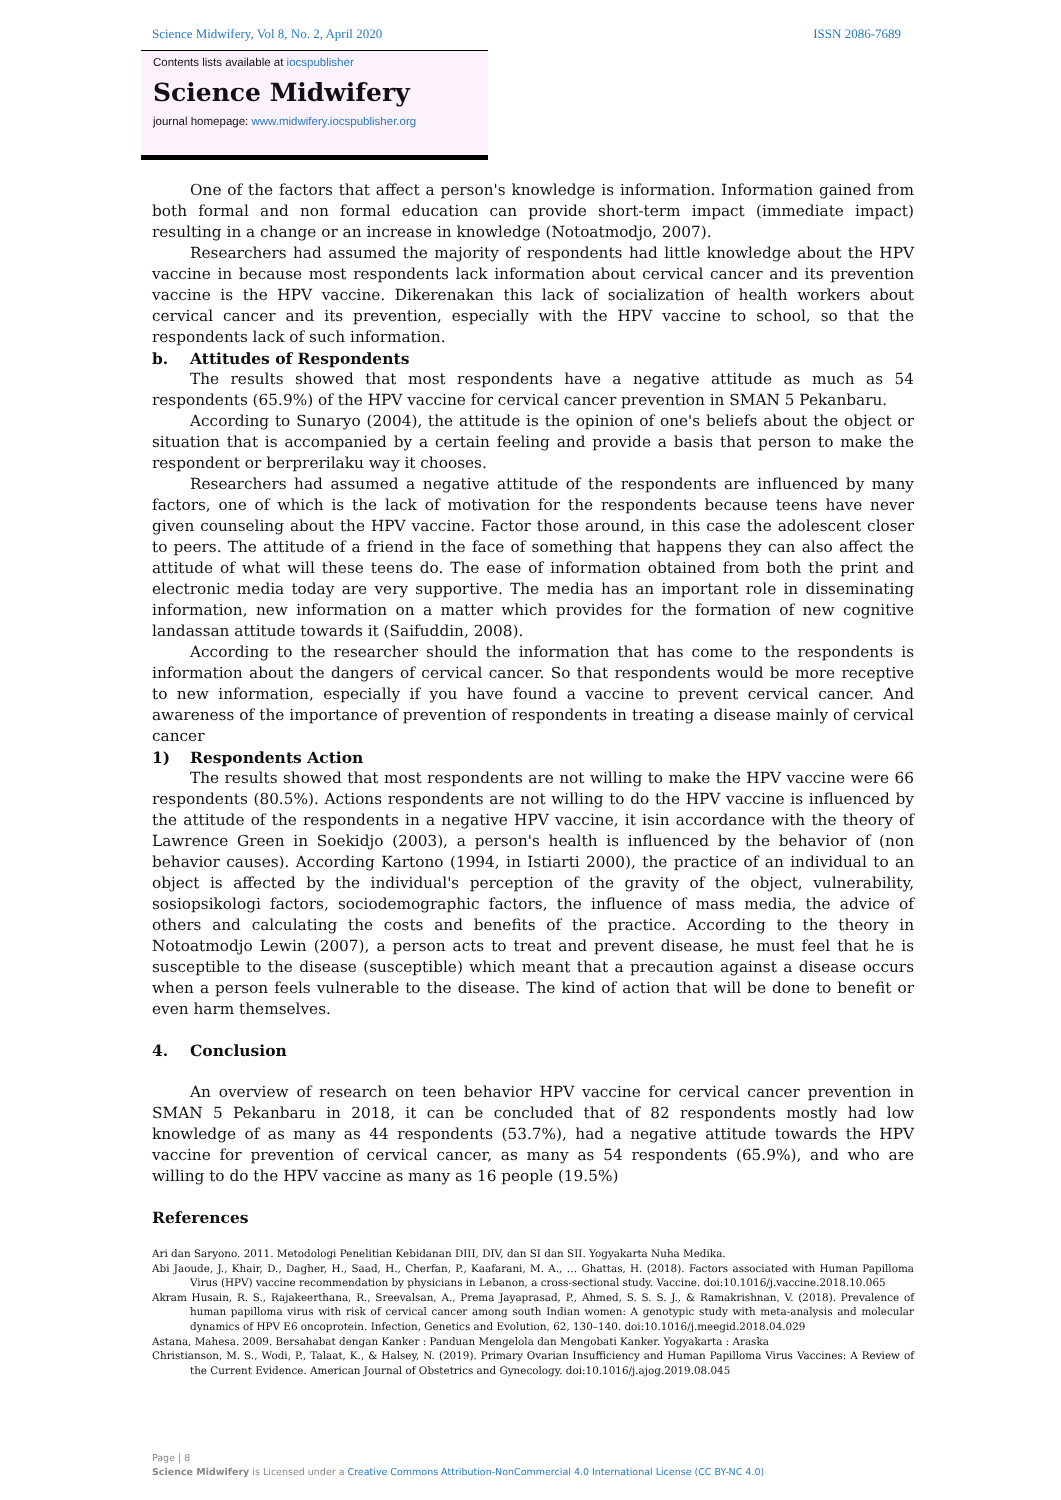Science Midwifery, Vol 8, No. 2, April 2020 ISSN 2086-7689
Contents lists available at iocspublisher
Science Midwifery
journal homepage: www.midwifery.iocspublisher.org
One of the factors that affect a person's knowledge is information. Information gained from both formal and non formal education can provide short-term impact (immediate impact) resulting in a change or an increase in knowledge (Notoatmodjo, 2007).
Researchers had assumed the majority of respondents had little knowledge about the HPV vaccine in because most respondents lack information about cervical cancer and its prevention vaccine is the HPV vaccine. Dikerenakan this lack of socialization of health workers about cervical cancer and its prevention, especially with the HPV vaccine to school, so that the respondents lack of such information.
b. Attitudes of Respondents
The results showed that most respondents have a negative attitude as much as 54 respondents (65.9%) of the HPV vaccine for cervical cancer prevention in SMAN 5 Pekanbaru.
According to Sunaryo (2004), the attitude is the opinion of one's beliefs about the object or situation that is accompanied by a certain feeling and provide a basis that person to make the respondent or berprerilaku way it chooses.
Researchers had assumed a negative attitude of the respondents are influenced by many factors, one of which is the lack of motivation for the respondents because teens have never given counseling about the HPV vaccine. Factor those around, in this case the adolescent closer to peers. The attitude of a friend in the face of something that happens they can also affect the attitude of what will these teens do. The ease of information obtained from both the print and electronic media today are very supportive. The media has an important role in disseminating information, new information on a matter which provides for the formation of new cognitive landassan attitude towards it (Saifuddin, 2008).
According to the researcher should the information that has come to the respondents is information about the dangers of cervical cancer. So that respondents would be more receptive to new information, especially if you have found a vaccine to prevent cervical cancer. And awareness of the importance of prevention of respondents in treating a disease mainly of cervical cancer
1) Respondents Action
The results showed that most respondents are not willing to make the HPV vaccine were 66 respondents (80.5%). Actions respondents are not willing to do the HPV vaccine is influenced by the attitude of the respondents in a negative HPV vaccine, it isin accordance with the theory of Lawrence Green in Soekidjo (2003), a person's health is influenced by the behavior of (non behavior causes). According Kartono (1994, in Istiarti 2000), the practice of an individual to an object is affected by the individual's perception of the gravity of the object, vulnerability, sosiopsikologi factors, sociodemographic factors, the influence of mass media, the advice of others and calculating the costs and benefits of the practice. According to the theory in Notoatmodjo Lewin (2007), a person acts to treat and prevent disease, he must feel that he is susceptible to the disease (susceptible) which meant that a precaution against a disease occurs when a person feels vulnerable to the disease. The kind of action that will be done to benefit or even harm themselves.
4. Conclusion
An overview of research on teen behavior HPV vaccine for cervical cancer prevention in SMAN 5 Pekanbaru in 2018, it can be concluded that of 82 respondents mostly had low knowledge of as many as 44 respondents (53.7%), had a negative attitude towards the HPV vaccine for prevention of cervical cancer, as many as 54 respondents (65.9%), and who are willing to do the HPV vaccine as many as 16 people (19.5%)
References
Ari dan Saryono. 2011. Metodologi Penelitian Kebidanan DIII, DIV, dan SI dan SII. Yogyakarta Nuha Medika.
Abi Jaoude, J., Khair, D., Dagher, H., Saad, H., Cherfan, P., Kaafarani, M. A., … Ghattas, H. (2018). Factors associated with Human Papilloma Virus (HPV) vaccine recommendation by physicians in Lebanon, a cross-sectional study. Vaccine. doi:10.1016/j.vaccine.2018.10.065
Akram Husain, R. S., Rajakeerthana, R., Sreevalsan, A., Prema Jayaprasad, P., Ahmed, S. S. S. J., & Ramakrishnan, V. (2018). Prevalence of human papilloma virus with risk of cervical cancer among south Indian women: A genotypic study with meta-analysis and molecular dynamics of HPV E6 oncoprotein. Infection, Genetics and Evolution, 62, 130–140. doi:10.1016/j.meegid.2018.04.029
Astana, Mahesa. 2009. Bersahabat dengan Kanker : Panduan Mengelola dan Mengobati Kanker. Yogyakarta : Araska
Christianson, M. S., Wodi, P., Talaat, K., & Halsey, N. (2019). Primary Ovarian Insufficiency and Human Papilloma Virus Vaccines: A Review of the Current Evidence. American Journal of Obstetrics and Gynecology. doi:10.1016/j.ajog.2019.08.045
Page | 8
Science Midwifery is Licensed under a Creative Commons Attribution-NonCommercial 4.0 International License (CC BY-NC 4.0)